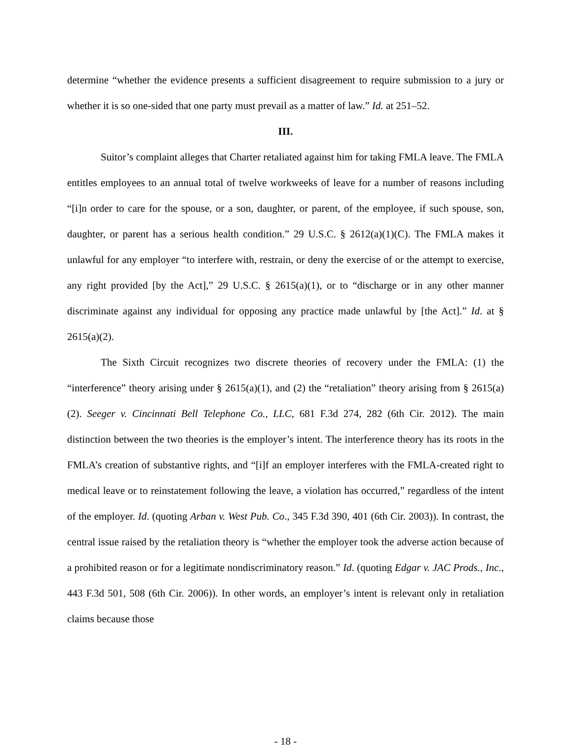determine “whether the evidence presents a sufficient disagreement to require submission to a jury or whether it is so one-sided that one party must prevail as a matter of law.” Id. at 251–52.
III.
Suitor’s complaint alleges that Charter retaliated against him for taking FMLA leave. The FMLA entitles employees to an annual total of twelve workweeks of leave for a number of reasons including “[i]n order to care for the spouse, or a son, daughter, or parent, of the employee, if such spouse, son, daughter, or parent has a serious health condition.” 29 U.S.C. § 2612(a)(1)(C). The FMLA makes it unlawful for any employer “to interfere with, restrain, or deny the exercise of or the attempt to exercise, any right provided [by the Act],” 29 U.S.C. § 2615(a)(1), or to “discharge or in any other manner discriminate against any individual for opposing any practice made unlawful by [the Act].” Id. at § 2615(a)(2).
The Sixth Circuit recognizes two discrete theories of recovery under the FMLA: (1) the “interference” theory arising under § 2615(a)(1), and (2) the “retaliation” theory arising from § 2615(a)(2). Seeger v. Cincinnati Bell Telephone Co., LLC, 681 F.3d 274, 282 (6th Cir. 2012). The main distinction between the two theories is the employer’s intent. The interference theory has its roots in the FMLA’s creation of substantive rights, and “[i]f an employer interferes with the FMLA-created right to medical leave or to reinstatement following the leave, a violation has occurred,” regardless of the intent of the employer. Id. (quoting Arban v. West Pub. Co., 345 F.3d 390, 401 (6th Cir. 2003)). In contrast, the central issue raised by the retaliation theory is “whether the employer took the adverse action because of a prohibited reason or for a legitimate nondiscriminatory reason.” Id. (quoting Edgar v. JAC Prods., Inc., 443 F.3d 501, 508 (6th Cir. 2006)). In other words, an employer’s intent is relevant only in retaliation claims because those
- 18 -